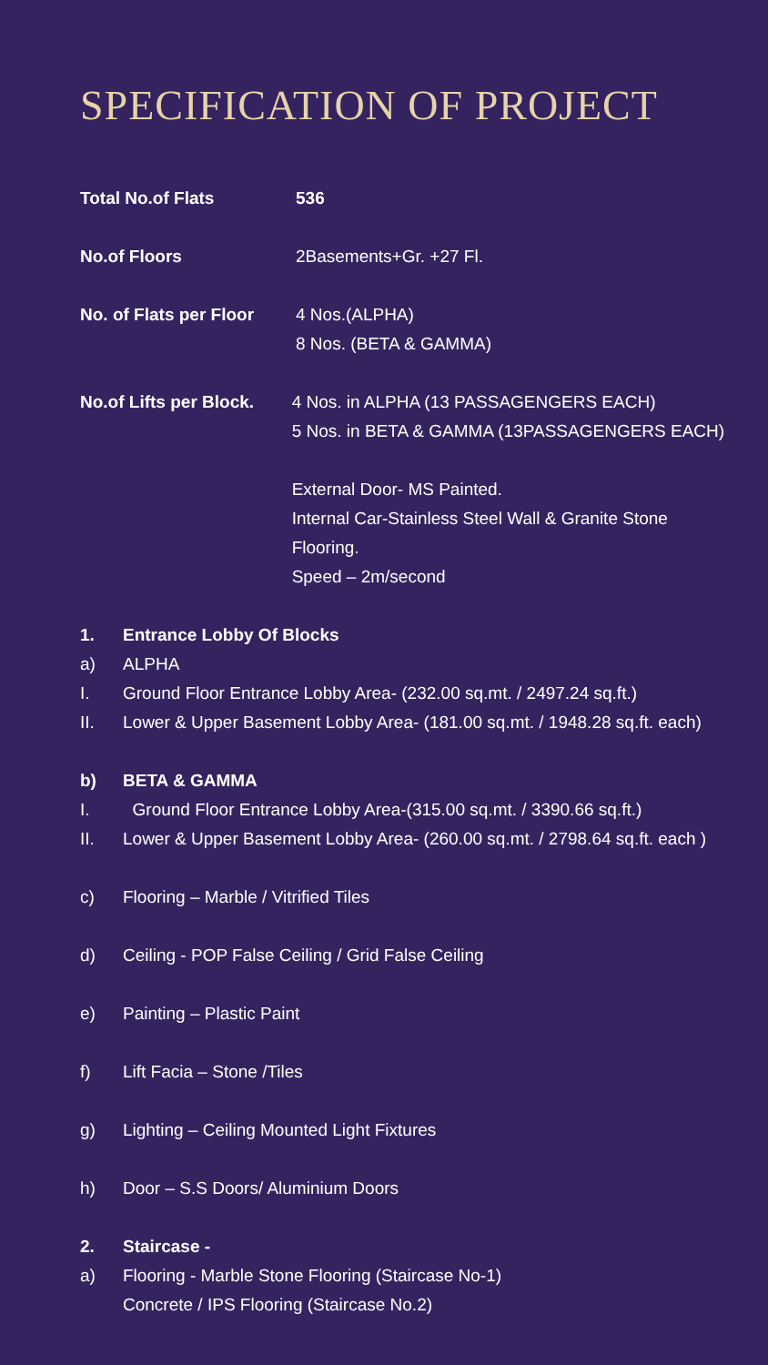SPECIFICATION OF PROJECT
Total No.of Flats 536
No.of Floors 2Basements+Gr. +27 Fl.
No. of Flats per Floor
4 Nos.(ALPHA)
8 Nos. (BETA & GAMMA)
No.of Lifts per Block.
4 Nos. in ALPHA (13 PASSAGENGERS EACH)
5 Nos. in BETA & GAMMA (13PASSAGENGERS EACH)
External Door- MS Painted.
Internal Car-Stainless Steel Wall & Granite Stone Flooring.
Speed – 2m/second
1. Entrance Lobby Of Blocks
a) ALPHA
I. Ground Floor Entrance Lobby Area- (232.00 sq.mt. / 2497.24 sq.ft.)
II. Lower & Upper Basement Lobby Area- (181.00 sq.mt. / 1948.28 sq.ft. each)
b) BETA & GAMMA
I. Ground Floor Entrance Lobby Area-(315.00 sq.mt. / 3390.66 sq.ft.)
II. Lower & Upper Basement Lobby Area- (260.00 sq.mt. / 2798.64 sq.ft. each )
c) Flooring – Marble / Vitrified Tiles
d) Ceiling - POP False Ceiling / Grid False Ceiling
e) Painting – Plastic Paint
f) Lift Facia – Stone /Tiles
g) Lighting – Ceiling Mounted Light Fixtures
h) Door – S.S Doors/ Aluminium Doors
2. Staircase -
a) Flooring - Marble Stone Flooring (Staircase No-1)
Concrete / IPS Flooring (Staircase No.2)